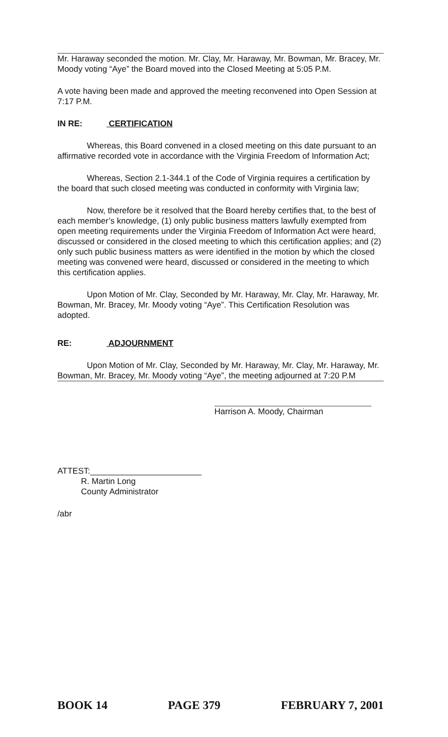Mr. Haraway seconded the motion. Mr. Clay, Mr. Haraway, Mr. Bowman, Mr. Bracey, Mr. Moody voting “Aye” the Board moved into the Closed Meeting at 5:05 P.M.
A vote having been made and approved the meeting reconvened into Open Session at 7:17 P.M.
IN RE: CERTIFICATION
Whereas, this Board convened in a closed meeting on this date pursuant to an affirmative recorded vote in accordance with the Virginia Freedom of Information Act;
Whereas, Section 2.1-344.1 of the Code of Virginia requires a certification by the board that such closed meeting was conducted in conformity with Virginia law;
Now, therefore be it resolved that the Board hereby certifies that, to the best of each member’s knowledge, (1) only public business matters lawfully exempted from open meeting requirements under the Virginia Freedom of Information Act were heard, discussed or considered in the closed meeting to which this certification applies; and (2) only such public business matters as were identified in the motion by which the closed meeting was convened were heard, discussed or considered in the meeting to which this certification applies.
Upon Motion of Mr. Clay, Seconded by Mr. Haraway, Mr. Clay, Mr. Haraway, Mr. Bowman, Mr. Bracey, Mr. Moody voting “Aye”. This Certification Resolution was adopted.
RE: ADJOURNMENT
Upon Motion of Mr. Clay, Seconded by Mr. Haraway, Mr. Clay, Mr. Haraway, Mr. Bowman, Mr. Bracey, Mr. Moody voting “Aye”, the meeting adjourned at 7:20 P.M
Harrison A. Moody, Chairman
ATTEST:________________________
R. Martin Long
County Administrator
/abr
BOOK 14 PAGE 379 FEBRUARY 7, 2001